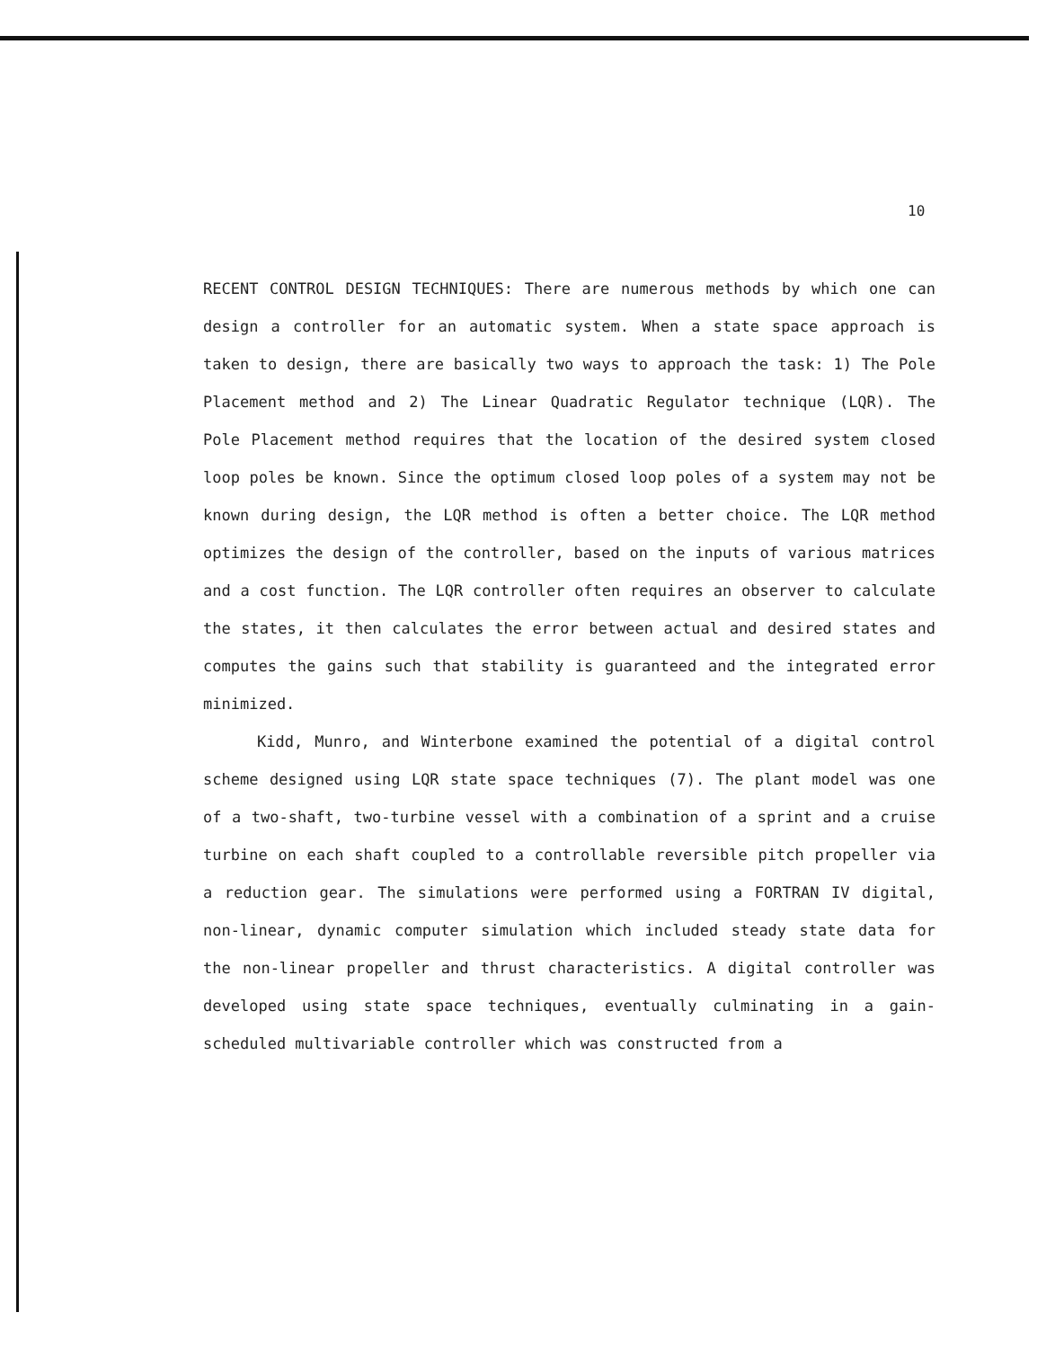10
RECENT CONTROL DESIGN TECHNIQUES: There are numerous methods by which one can design a controller for an automatic system. When a state space approach is taken to design, there are basically two ways to approach the task: 1) The Pole Placement method and 2) The Linear Quadratic Regulator technique (LQR). The Pole Placement method requires that the location of the desired system closed loop poles be known. Since the optimum closed loop poles of a system may not be known during design, the LQR method is often a better choice. The LQR method optimizes the design of the controller, based on the inputs of various matrices and a cost function. The LQR controller often requires an observer to calculate the states, it then calculates the error between actual and desired states and computes the gains such that stability is guaranteed and the integrated error minimized.
Kidd, Munro, and Winterbone examined the potential of a digital control scheme designed using LQR state space techniques (7). The plant model was one of a two-shaft, two-turbine vessel with a combination of a sprint and a cruise turbine on each shaft coupled to a controllable reversible pitch propeller via a reduction gear. The simulations were performed using a FORTRAN IV digital, non-linear, dynamic computer simulation which included steady state data for the non-linear propeller and thrust characteristics. A digital controller was developed using state space techniques, eventually culminating in a gain-scheduled multivariable controller which was constructed from a